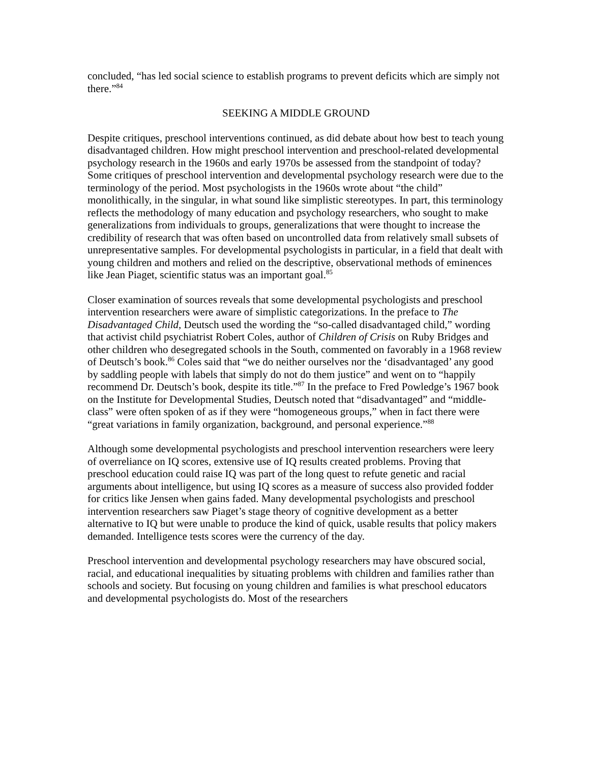concluded, “has led social science to establish programs to prevent deficits which are simply not there.”<sup>84</sup>
SEEKING A MIDDLE GROUND
Despite critiques, preschool interventions continued, as did debate about how best to teach young disadvantaged children. How might preschool intervention and preschool-related developmental psychology research in the 1960s and early 1970s be assessed from the standpoint of today? Some critiques of preschool intervention and developmental psychology research were due to the terminology of the period. Most psychologists in the 1960s wrote about “the child” monolithically, in the singular, in what sound like simplistic stereotypes. In part, this terminology reflects the methodology of many education and psychology researchers, who sought to make generalizations from individuals to groups, generalizations that were thought to increase the credibility of research that was often based on uncontrolled data from relatively small subsets of unrepresentative samples. For developmental psychologists in particular, in a field that dealt with young children and mothers and relied on the descriptive, observational methods of eminences like Jean Piaget, scientific status was an important goal.<sup>85</sup>
Closer examination of sources reveals that some developmental psychologists and preschool intervention researchers were aware of simplistic categorizations. In the preface to The Disadvantaged Child, Deutsch used the wording the “so-called disadvantaged child,” wording that activist child psychiatrist Robert Coles, author of Children of Crisis on Ruby Bridges and other children who desegregated schools in the South, commented on favorably in a 1968 review of Deutsch’s book.<sup>86</sup> Coles said that “we do neither ourselves nor the ‘disadvantaged’ any good by saddling people with labels that simply do not do them justice” and went on to “happily recommend Dr. Deutsch’s book, despite its title.”<sup>87</sup> In the preface to Fred Powledge’s 1967 book on the Institute for Developmental Studies, Deutsch noted that “disadvantaged” and “middle-class” were often spoken of as if they were “homogeneous groups,” when in fact there were “great variations in family organization, background, and personal experience.”<sup>88</sup>
Although some developmental psychologists and preschool intervention researchers were leery of overreliance on IQ scores, extensive use of IQ results created problems. Proving that preschool education could raise IQ was part of the long quest to refute genetic and racial arguments about intelligence, but using IQ scores as a measure of success also provided fodder for critics like Jensen when gains faded. Many developmental psychologists and preschool intervention researchers saw Piaget’s stage theory of cognitive development as a better alternative to IQ but were unable to produce the kind of quick, usable results that policy makers demanded. Intelligence tests scores were the currency of the day.
Preschool intervention and developmental psychology researchers may have obscured social, racial, and educational inequalities by situating problems with children and families rather than schools and society. But focusing on young children and families is what preschool educators and developmental psychologists do. Most of the researchers